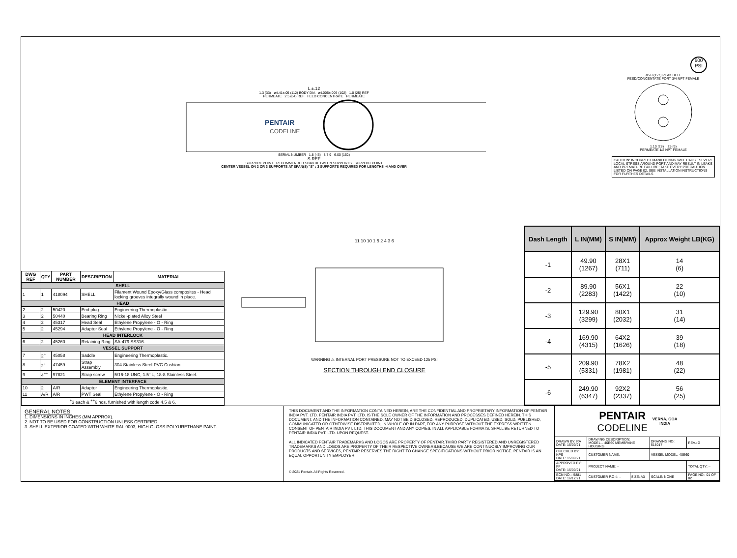L ±.12
1.3 (33) ø4.41±.05 (112) BODY DIA ø4.005±.005 (102) 1.0 (25) REF
PERMEATE 2.5 (64) REF FEED CONCENTRATE PERMEATE
PENTAIR
CODELINE
SERIAL NUMBER 1.8 (46) 8 7 9 6.00 (152)
S REF
SUPPORT POINT RECOMMENDED SPAN BETWEEN SUPPORTS SUPPORT POINT
CENTER VESSEL ON 2 OR 3 SUPPORTS AT SPAN(S) "S" : 3 SUPPORTS REQUIRED FOR LENGTHS -4 AND OVER
600
PSI
ø5.0 (127) PEAK BELL
FEED/CONCENTATE PORT 3/4 NPT FEMALE
1.10 (28) .25 (6)
PERMEATE 1/2 NPT FEMALE
CAUTION: INCORRECT MANIFOLDING WILL CAUSE SEVERE LOCAL STRESS AROUND PORT AND MAY RESULT IN LEAKS AND PREMATURE FAILURE; TAKE EVERY PRECAUTION LISTED ON PAGE 02, SEE INSTALLATION INSTRUCTIONS FOR FURTHER DETAILS
| DWG REF | QTY | PART NUMBER | DESCRIPTION | MATERIAL |
| --- | --- | --- | --- | --- |
| SHELL | | | | |
| 1 | 1 | 418094 | SHELL | Filament Wound Epoxy/Glass composites - Head locking grooves integrally wound in place. |
| HEAD | | | | |
| 2 | 2 | 50420 | End plug | Engineering Thermoplastic. |
| 3 | 2 | 50440 | Bearing Ring | Nickel-plated Alloy Steel |
| 4 | 2 | 45317 | Head Seal | Ethylene Propylene - O - Ring |
| 5 | 2 | 45294 | Adapter Seal | Ethylene Propylene - O - Ring |
| HEAD INTERLOCK | | | | |
| 6 | 2 | 45260 | Retaining Ring | SA-479 SS316. |
| VESSEL SUPPORT | | | | |
| 7 | 2<sup>+</sup> | 45058 | Saddle | Engineering Thermoplastic. |
| 8 | 2<sup>+</sup> | 47459 | Strap Assembly | 304 Stainless Steel-PVC Cushion. |
| 9 | 4<sup>++</sup> | 97821 | Strap screw | 5/16-18 UNC, 1.5" L, 18-8 Stainless Steel. |
| ELEMENT INTERFACE | | | | |
| 10 | 2 | A/R | Adapter | Engineering Thermoplastic. |
| 11 | A/R | A/R | PWT Seal | Ethylene Propylene - O - Ring |
| <sup>+</sup>3 each & <sup>++</sup>6 nos. furnished with length code 4,5 & 6. | | | | |
11 10 10 1 5 2 4 3 6
WARNING ⚠ INTERNAL PORT PRESSURE NOT TO EXCEED 125 PSI
SECTION THROUGH END CLOSURE
| Dash Length | L IN(MM) | S IN(MM) | Approx Weight LB(KG) |
| --- | --- | --- | --- |
| -1 | 49.90 (1267) | 28X1 (711) | 14 (6) |
| -2 | 89.90 (2283) | 56X1 (1422) | 22 (10) |
| -3 | 129.90 (3299) | 80X1 (2032) | 31 (14) |
| -4 | 169.90 (4315) | 64X2 (1626) | 39 (18) |
| -5 | 209.90 (5331) | 78X2 (1981) | 48 (22) |
| -6 | 249.90 (6347) | 92X2 (2337) | 56 (25) |
GENERAL NOTES:
1. DIMENSIONS IN INCHES (MM APPROX).
2. NOT TO BE USED FOR CONSTRUCTION UNLESS CERTIFIED.
3. SHELL EXTERIOR COATED WITH WHITE RAL 9003, HIGH GLOSS POLYURETHANE PAINT.
THIS DOCUMENT AND THE INFORMATION CONTAINED HEREIN, ARE THE CONFIDENTIAL AND PROPRIETARY INFORMATION OF PENTAIR INDIA PVT. LTD. PENTAIR INDIA PVT. LTD. IS THE SOLE OWNER OF THE INFORMATION AND PROCESSES DEFINED HEREIN. THIS DOCUMENT, AND THE INFORMATION CONTAINED, MAY NOT BE DISCLOSED, REPRODUCED, DUPLICATED, USED, SOLD, PUBLISHED, COMMUNICATED OR OTHERWISE DISTRIBUTED, IN WHOLE OR IN PART, FOR ANY PURPOSE WITHOUT THE EXPRESS WRITTEN CONSENT OF PENTAIR INDIA PVT. LTD. THIS DOCUMENT AND ANY COPIES, IN ALL APPLICABLE FORMATS, SHALL BE RETURNED TO PENTAIR INDIA PVT. LTD. UPON REQUEST.
ALL INDICATED PENTAIR TRADEMARKS AND LOGOS ARE PROPERTY OF PENTAIR.THIRD PARTY REGISTERED AND UNREGISTERED TRADEMARKS AND LOGOS ARE PROPERTY OF THEIR RESPECTIVE OWNERS.BECAUSE WE ARE CONTINUOSLY IMPROVING OUR PRODUCTS AND SERVICES, PENTAIR RESERVES THE RIGHT TO CHANGE SPECIFICATIONS WITHOUT PRIOR NOTICE. PENTAIR IS AN EQUAL OPPORTUNITY EMPLOYER.
© 2021 Pentair. All Rights Reserved.
PENTAIR
CODELINE
VERNA, GOA
INDIA
| DRAWN BY: RA DATE: 15/09/21 | DRAWING DESCRIPTION: MODEL – 40E60 MEMBRANE HOUSING | | DRAWING NO.: 518017 | REV.: G |
| CHECKED BY: KPS DATE: 15/09/21 | CUSTOMER NAME: – | | VESSEL MODEL: 40E60 | |
| APPROVED BY: FF DATE: 15/09/21 | PROJECT NAME: – | | | TOTAL QTY: – |
| ECN NO. : 5881 DATE: 16/12/21 | CUSTOMER P.O.#: – | SIZE: A3 | SCALE: NONE | PAGE NO.: 01 OF 02 |